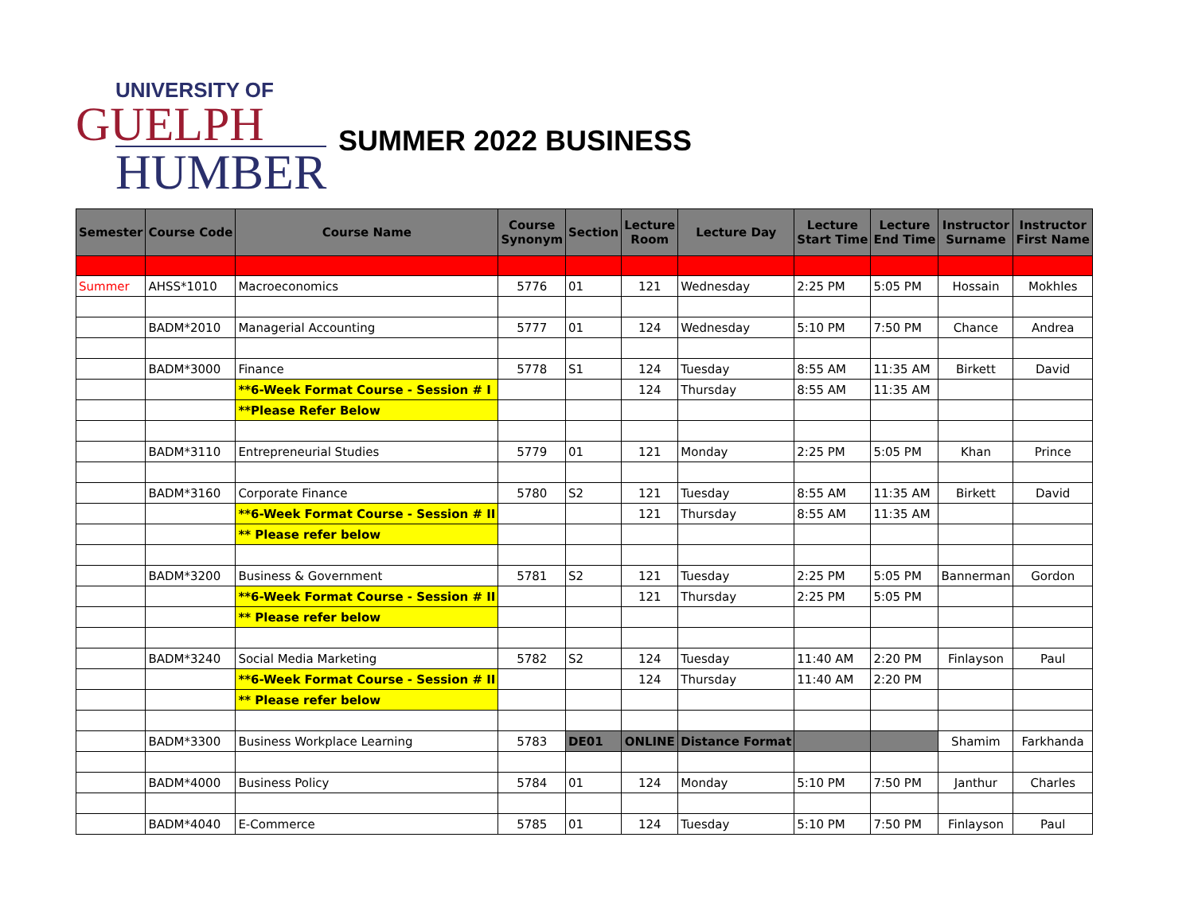UNIVERSITY OF
GUELPH
HUMBER
SUMMER 2022 BUSINESS
| Semester | Course Code | Course Name | Course Synonym | Section | Lecture Room | Lecture Day | Lecture Start Time | Lecture End Time | Instructor Surname | Instructor First Name |
| --- | --- | --- | --- | --- | --- | --- | --- | --- | --- | --- |
| Summer | AHSS*1010 | Macroeconomics | 5776 | 01 | 121 | Wednesday | 2:25 PM | 5:05 PM | Hossain | Mokhles |
| | BADM*2010 | Managerial Accounting | 5777 | 01 | 124 | Wednesday | 5:10 PM | 7:50 PM | Chance | Andrea |
| | BADM*3000 | Finance | 5778 | S1 | 124 | Tuesday | 8:55 AM | 11:35 AM | Birkett | David |
| | | **6-Week Format Course - Session # I | | | 124 | Thursday | 8:55 AM | 11:35 AM | | |
| | | **Please Refer Below | | | | | | | | |
| | BADM*3110 | Entrepreneurial Studies | 5779 | 01 | 121 | Monday | 2:25 PM | 5:05 PM | Khan | Prince |
| | BADM*3160 | Corporate Finance | 5780 | S2 | 121 | Tuesday | 8:55 AM | 11:35 AM | Birkett | David |
| | | **6-Week Format Course - Session # II | | | 121 | Thursday | 8:55 AM | 11:35 AM | | |
| | | ** Please refer below | | | | | | | | |
| | BADM*3200 | Business & Government | 5781 | S2 | 121 | Tuesday | 2:25 PM | 5:05 PM | Bannerman | Gordon |
| | | **6-Week Format Course - Session # II | | | 121 | Thursday | 2:25 PM | 5:05 PM | | |
| | | ** Please refer below | | | | | | | | |
| | BADM*3240 | Social Media Marketing | 5782 | S2 | 124 | Tuesday | 11:40 AM | 2:20 PM | Finlayson | Paul |
| | | **6-Week Format Course - Session # II | | | 124 | Thursday | 11:40 AM | 2:20 PM | | |
| | | ** Please refer below | | | | | | | | |
| | BADM*3300 | Business Workplace Learning | 5783 | DE01 | ONLINE | Distance Format | | | Shamim | Farkhanda |
| | BADM*4000 | Business Policy | 5784 | 01 | 124 | Monday | 5:10 PM | 7:50 PM | Janthur | Charles |
| | BADM*4040 | E-Commerce | 5785 | 01 | 124 | Tuesday | 5:10 PM | 7:50 PM | Finlayson | Paul |